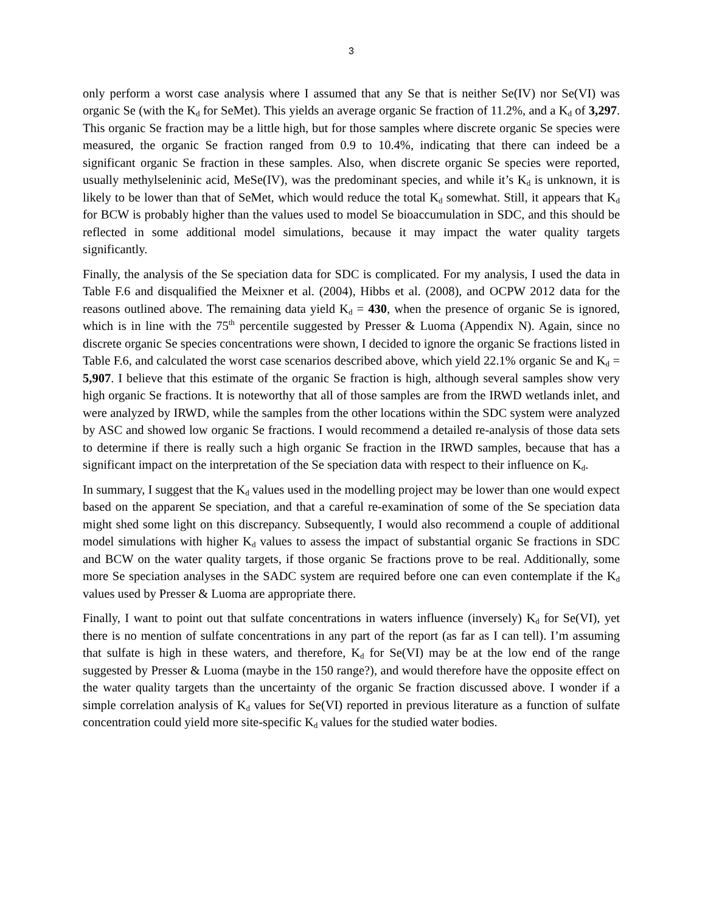3
only perform a worst case analysis where I assumed that any Se that is neither Se(IV) nor Se(VI) was organic Se (with the K<sub>d</sub> for SeMet). This yields an average organic Se fraction of 11.2%, and a K<sub>d</sub> of 3,297. This organic Se fraction may be a little high, but for those samples where discrete organic Se species were measured, the organic Se fraction ranged from 0.9 to 10.4%, indicating that there can indeed be a significant organic Se fraction in these samples. Also, when discrete organic Se species were reported, usually methylseleninic acid, MeSe(IV), was the predominant species, and while it’s K<sub>d</sub> is unknown, it is likely to be lower than that of SeMet, which would reduce the total K<sub>d</sub> somewhat. Still, it appears that K<sub>d</sub> for BCW is probably higher than the values used to model Se bioaccumulation in SDC, and this should be reflected in some additional model simulations, because it may impact the water quality targets significantly.
Finally, the analysis of the Se speciation data for SDC is complicated. For my analysis, I used the data in Table F.6 and disqualified the Meixner et al. (2004), Hibbs et al. (2008), and OCPW 2012 data for the reasons outlined above. The remaining data yield K<sub>d</sub> = 430, when the presence of organic Se is ignored, which is in line with the 75<sup>th</sup> percentile suggested by Presser & Luoma (Appendix N). Again, since no discrete organic Se species concentrations were shown, I decided to ignore the organic Se fractions listed in Table F.6, and calculated the worst case scenarios described above, which yield 22.1% organic Se and K<sub>d</sub> = 5,907. I believe that this estimate of the organic Se fraction is high, although several samples show very high organic Se fractions. It is noteworthy that all of those samples are from the IRWD wetlands inlet, and were analyzed by IRWD, while the samples from the other locations within the SDC system were analyzed by ASC and showed low organic Se fractions. I would recommend a detailed re-analysis of those data sets to determine if there is really such a high organic Se fraction in the IRWD samples, because that has a significant impact on the interpretation of the Se speciation data with respect to their influence on K<sub>d</sub>.
In summary, I suggest that the K<sub>d</sub> values used in the modelling project may be lower than one would expect based on the apparent Se speciation, and that a careful re-examination of some of the Se speciation data might shed some light on this discrepancy. Subsequently, I would also recommend a couple of additional model simulations with higher K<sub>d</sub> values to assess the impact of substantial organic Se fractions in SDC and BCW on the water quality targets, if those organic Se fractions prove to be real. Additionally, some more Se speciation analyses in the SADC system are required before one can even contemplate if the K<sub>d</sub> values used by Presser & Luoma are appropriate there.
Finally, I want to point out that sulfate concentrations in waters influence (inversely) K<sub>d</sub> for Se(VI), yet there is no mention of sulfate concentrations in any part of the report (as far as I can tell). I’m assuming that sulfate is high in these waters, and therefore, K<sub>d</sub> for Se(VI) may be at the low end of the range suggested by Presser & Luoma (maybe in the 150 range?), and would therefore have the opposite effect on the water quality targets than the uncertainty of the organic Se fraction discussed above. I wonder if a simple correlation analysis of K<sub>d</sub> values for Se(VI) reported in previous literature as a function of sulfate concentration could yield more site-specific K<sub>d</sub> values for the studied water bodies.